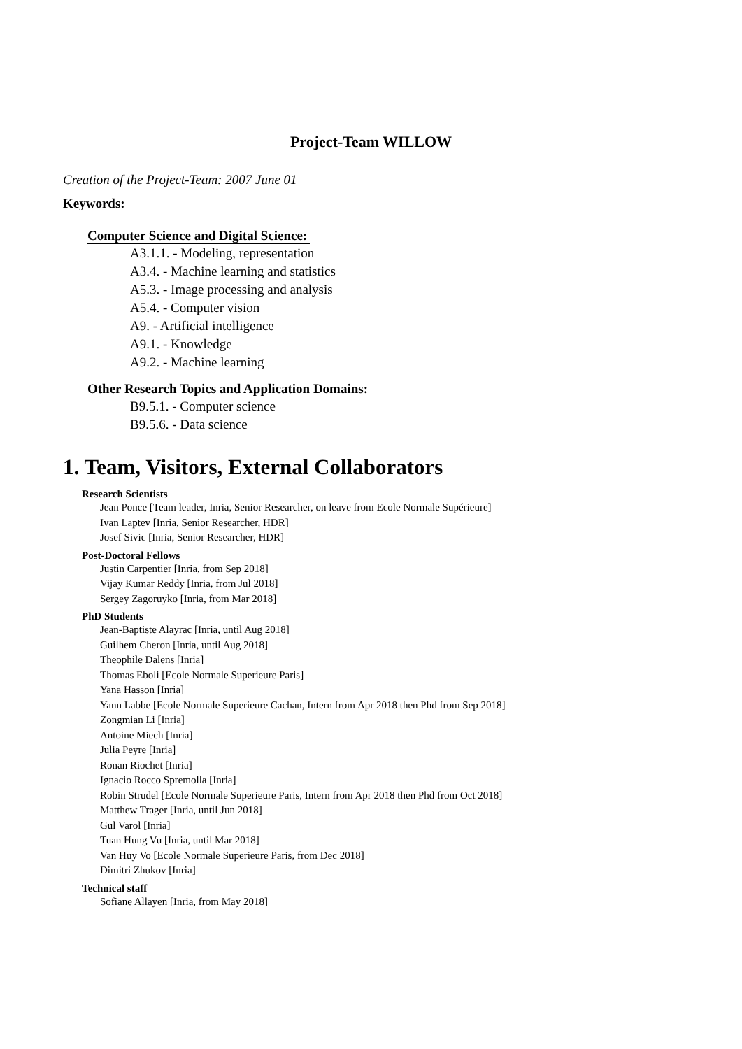Project-Team WILLOW
Creation of the Project-Team: 2007 June 01
Keywords:
Computer Science and Digital Science:
A3.1.1. - Modeling, representation
A3.4. - Machine learning and statistics
A5.3. - Image processing and analysis
A5.4. - Computer vision
A9. - Artificial intelligence
A9.1. - Knowledge
A9.2. - Machine learning
Other Research Topics and Application Domains:
B9.5.1. - Computer science
B9.5.6. - Data science
1. Team, Visitors, External Collaborators
Research Scientists
Jean Ponce [Team leader, Inria, Senior Researcher, on leave from Ecole Normale Supérieure]
Ivan Laptev [Inria, Senior Researcher, HDR]
Josef Sivic [Inria, Senior Researcher, HDR]
Post-Doctoral Fellows
Justin Carpentier [Inria, from Sep 2018]
Vijay Kumar Reddy [Inria, from Jul 2018]
Sergey Zagoruyko [Inria, from Mar 2018]
PhD Students
Jean-Baptiste Alayrac [Inria, until Aug 2018]
Guilhem Cheron [Inria, until Aug 2018]
Theophile Dalens [Inria]
Thomas Eboli [Ecole Normale Superieure Paris]
Yana Hasson [Inria]
Yann Labbe [Ecole Normale Superieure Cachan, Intern from Apr 2018 then Phd from Sep 2018]
Zongmian Li [Inria]
Antoine Miech [Inria]
Julia Peyre [Inria]
Ronan Riochet [Inria]
Ignacio Rocco Spremolla [Inria]
Robin Strudel [Ecole Normale Superieure Paris, Intern from Apr 2018 then Phd from Oct 2018]
Matthew Trager [Inria, until Jun 2018]
Gul Varol [Inria]
Tuan Hung Vu [Inria, until Mar 2018]
Van Huy Vo [Ecole Normale Superieure Paris, from Dec 2018]
Dimitri Zhukov [Inria]
Technical staff
Sofiane Allayen [Inria, from May 2018]